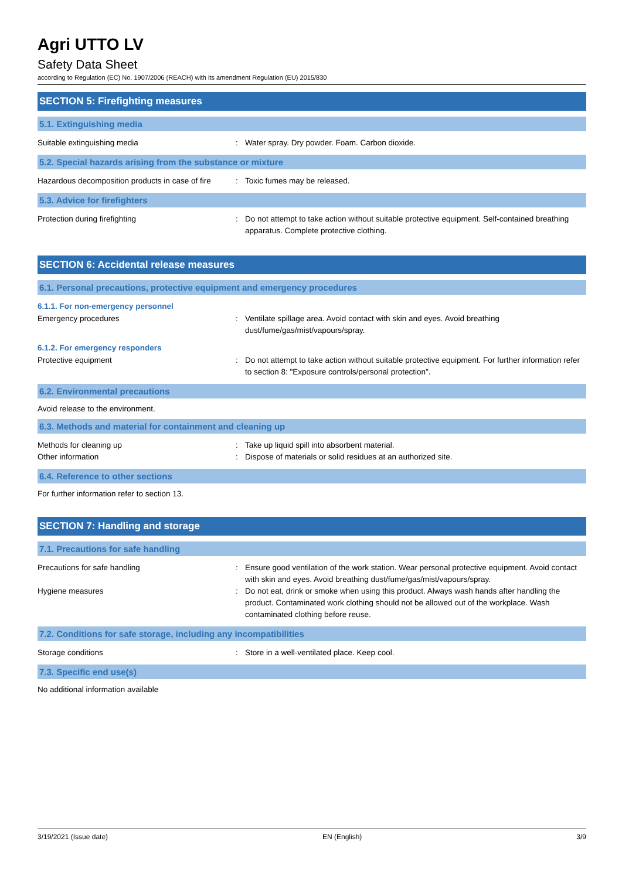Agri UTTO LV
Safety Data Sheet
according to Regulation (EC) No. 1907/2006 (REACH) with its amendment Regulation (EU) 2015/830
SECTION 5: Firefighting measures
5.1. Extinguishing media
Suitable extinguishing media : Water spray. Dry powder. Foam. Carbon dioxide.
5.2. Special hazards arising from the substance or mixture
Hazardous decomposition products in case of fire
: Toxic fumes may be released.
5.3. Advice for firefighters
Protection during firefighting : Do not attempt to take action without suitable protective equipment. Self-contained breathing apparatus. Complete protective clothing.
SECTION 6: Accidental release measures
6.1. Personal precautions, protective equipment and emergency procedures
6.1.1. For non-emergency personnel
Emergency procedures : Ventilate spillage area. Avoid contact with skin and eyes. Avoid breathing dust/fume/gas/mist/vapours/spray.
6.1.2. For emergency responders
Protective equipment : Do not attempt to take action without suitable protective equipment. For further information refer to section 8: "Exposure controls/personal protection".
6.2. Environmental precautions
Avoid release to the environment.
6.3. Methods and material for containment and cleaning up
Methods for cleaning up : Take up liquid spill into absorbent material.
Other information : Dispose of materials or solid residues at an authorized site.
6.4. Reference to other sections
For further information refer to section 13.
SECTION 7: Handling and storage
7.1. Precautions for safe handling
Precautions for safe handling : Ensure good ventilation of the work station. Wear personal protective equipment. Avoid contact with skin and eyes. Avoid breathing dust/fume/gas/mist/vapours/spray.
Hygiene measures : Do not eat, drink or smoke when using this product. Always wash hands after handling the product. Contaminated work clothing should not be allowed out of the workplace. Wash contaminated clothing before reuse.
7.2. Conditions for safe storage, including any incompatibilities
Storage conditions : Store in a well-ventilated place. Keep cool.
7.3. Specific end use(s)
No additional information available
3/19/2021 (Issue date) EN (English) 3/9